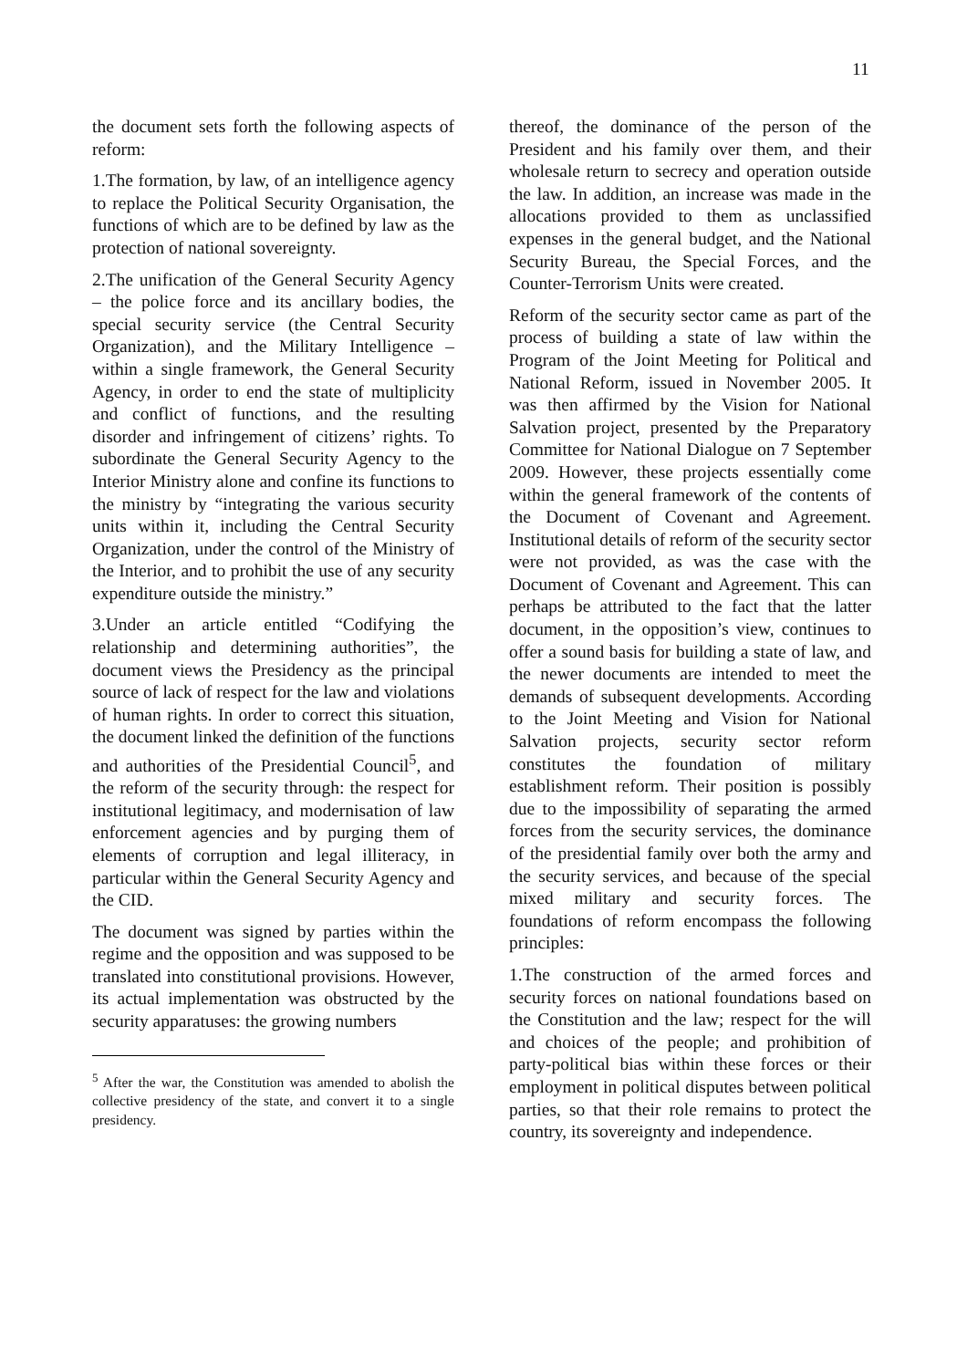11
the document sets forth the following aspects of reform:
1.The formation, by law, of an intelligence agency to replace the Political Security Organisation, the functions of which are to be defined by law as the protection of national sovereignty.
2.The unification of the General Security Agency – the police force and its ancillary bodies, the special security service (the Central Security Organization), and the Military Intelligence – within a single framework, the General Security Agency, in order to end the state of multiplicity and conflict of functions, and the resulting disorder and infringement of citizens’ rights. To subordinate the General Security Agency to the Interior Ministry alone and confine its functions to the ministry by “integrating the various security units within it, including the Central Security Organization, under the control of the Ministry of the Interior, and to prohibit the use of any security expenditure outside the ministry.”
3.Under an article entitled “Codifying the relationship and determining authorities”, the document views the Presidency as the principal source of lack of respect for the law and violations of human rights. In order to correct this situation, the document linked the definition of the functions and authorities of the Presidential Council<sup>5</sup>, and the reform of the security through: the respect for institutional legitimacy, and modernisation of law enforcement agencies and by purging them of elements of corruption and legal illiteracy, in particular within the General Security Agency and the CID.
The document was signed by parties within the regime and the opposition and was supposed to be translated into constitutional provisions. However, its actual implementation was obstructed by the security apparatuses: the growing numbers
<sup>5</sup> After the war, the Constitution was amended to abolish the collective presidency of the state, and convert it to a single presidency.
thereof, the dominance of the person of the President and his family over them, and their wholesale return to secrecy and operation outside the law. In addition, an increase was made in the allocations provided to them as unclassified expenses in the general budget, and the National Security Bureau, the Special Forces, and the Counter-Terrorism Units were created.
Reform of the security sector came as part of the process of building a state of law within the Program of the Joint Meeting for Political and National Reform, issued in November 2005. It was then affirmed by the Vision for National Salvation project, presented by the Preparatory Committee for National Dialogue on 7 September 2009. However, these projects essentially come within the general framework of the contents of the Document of Covenant and Agreement. Institutional details of reform of the security sector were not provided, as was the case with the Document of Covenant and Agreement. This can perhaps be attributed to the fact that the latter document, in the opposition’s view, continues to offer a sound basis for building a state of law, and the newer documents are intended to meet the demands of subsequent developments. According to the Joint Meeting and Vision for National Salvation projects, security sector reform constitutes the foundation of military establishment reform. Their position is possibly due to the impossibility of separating the armed forces from the security services, the dominance of the presidential family over both the army and the security services, and because of the special mixed military and security forces. The foundations of reform encompass the following principles:
1.The construction of the armed forces and security forces on national foundations based on the Constitution and the law; respect for the will and choices of the people; and prohibition of party-political bias within these forces or their employment in political disputes between political parties, so that their role remains to protect the country, its sovereignty and independence.